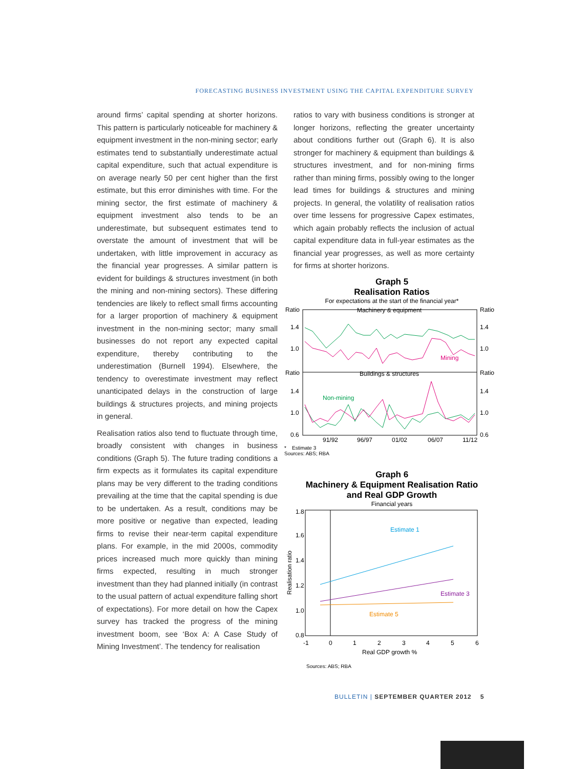FORECASTING BUSINESS INVESTMENT USING THE CAPITAL EXPENDITURE SURVEY
around firms’ capital spending at shorter horizons. This pattern is particularly noticeable for machinery & equipment investment in the non-mining sector; early estimates tend to substantially underestimate actual capital expenditure, such that actual expenditure is on average nearly 50 per cent higher than the first estimate, but this error diminishes with time. For the mining sector, the first estimate of machinery & equipment investment also tends to be an underestimate, but subsequent estimates tend to overstate the amount of investment that will be undertaken, with little improvement in accuracy as the financial year progresses. A similar pattern is evident for buildings & structures investment (in both the mining and non-mining sectors). These differing tendencies are likely to reflect small firms accounting for a larger proportion of machinery & equipment investment in the non-mining sector; many small businesses do not report any expected capital expenditure, thereby contributing to the underestimation (Burnell 1994). Elsewhere, the tendency to overestimate investment may reflect unanticipated delays in the construction of large buildings & structures projects, and mining projects in general.
Realisation ratios also tend to fluctuate through time, broadly consistent with changes in business conditions (Graph 5). The future trading conditions a firm expects as it formulates its capital expenditure plans may be very different to the trading conditions prevailing at the time that the capital spending is due to be undertaken. As a result, conditions may be more positive or negative than expected, leading firms to revise their near-term capital expenditure plans. For example, in the mid 2000s, commodity prices increased much more quickly than mining firms expected, resulting in much stronger investment than they had planned initially (in contrast to the usual pattern of actual expenditure falling short of expectations). For more detail on how the Capex survey has tracked the progress of the mining investment boom, see ‘Box A: A Case Study of Mining Investment’. The tendency for realisation
ratios to vary with business conditions is stronger at longer horizons, reflecting the greater uncertainty about conditions further out (Graph 6). It is also stronger for machinery & equipment than buildings & structures investment, and for non-mining firms rather than mining firms, possibly owing to the longer lead times for buildings & structures and mining projects. In general, the volatility of realisation ratios over time lessens for progressive Capex estimates, which again probably reflects the inclusion of actual capital expenditure data in full-year estimates as the financial year progresses, as well as more certainty for firms at shorter horizons.
Graph 5
Realisation Ratios
For expectations at the start of the financial year*
Ratio
Ratio
Machinery & equipment
1.4
1.4
1.0
1.0
Ratio
Ratio
Buildings & structures
1.4
1.4
1.0
1.0
0.6
0.6
Mining
Non-mining
91/92
96/97
01/02
06/07
11/12
* Estimate 3
Sources: ABS; RBA
Graph 6
Machinery & Equipment Realisation Ratio
and Real GDP Growth
Financial years
1.8
1.6
1.4
1.2
1.0
0.8
Realisation ratio
Estimate 1
Estimate 3
Estimate 5
-1
0
1
2
3
4
5
6
Real GDP growth %
Sources: ABS; RBA
BULLETIN | SEPTEMBER QUARTER 2012 5